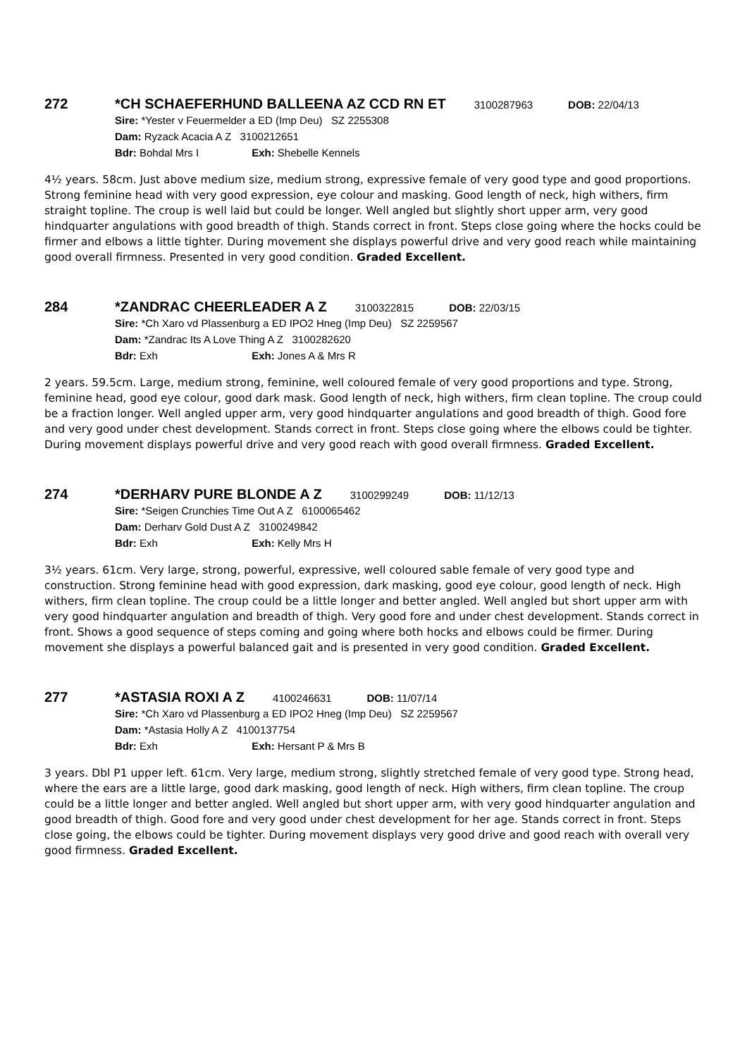272 *CH SCHAEFERHUND BALLEENA AZ CCD RN ET 3100287963 DOB: 22/04/13
Sire: *Yester v Feuermelder a ED (Imp Deu) SZ 2255308
Dam: Ryzack Acacia A Z 3100212651
Bdr: Bohdal Mrs I Exh: Shebelle Kennels
4½ years. 58cm. Just above medium size, medium strong, expressive female of very good type and good proportions. Strong feminine head with very good expression, eye colour and masking. Good length of neck, high withers, firm straight topline. The croup is well laid but could be longer. Well angled but slightly short upper arm, very good hindquarter angulations with good breadth of thigh. Stands correct in front. Steps close going where the hocks could be firmer and elbows a little tighter. During movement she displays powerful drive and very good reach while maintaining good overall firmness. Presented in very good condition. Graded Excellent.
284 *ZANDRAC CHEERLEADER A Z 3100322815 DOB: 22/03/15
Sire: *Ch Xaro vd Plassenburg a ED IPO2 Hneg (Imp Deu) SZ 2259567
Dam: *Zandrac Its A Love Thing A Z 3100282620
Bdr: Exh Exh: Jones A & Mrs R
2 years. 59.5cm. Large, medium strong, feminine, well coloured female of very good proportions and type. Strong, feminine head, good eye colour, good dark mask. Good length of neck, high withers, firm clean topline. The croup could be a fraction longer. Well angled upper arm, very good hindquarter angulations and good breadth of thigh. Good fore and very good under chest development. Stands correct in front. Steps close going where the elbows could be tighter. During movement displays powerful drive and very good reach with good overall firmness. Graded Excellent.
274 *DERHARV PURE BLONDE A Z 3100299249 DOB: 11/12/13
Sire: *Seigen Crunchies Time Out A Z 6100065462
Dam: Derharv Gold Dust A Z 3100249842
Bdr: Exh Exh: Kelly Mrs H
3½ years. 61cm. Very large, strong, powerful, expressive, well coloured sable female of very good type and construction. Strong feminine head with good expression, dark masking, good eye colour, good length of neck. High withers, firm clean topline. The croup could be a little longer and better angled. Well angled but short upper arm with very good hindquarter angulation and breadth of thigh. Very good fore and under chest development. Stands correct in front. Shows a good sequence of steps coming and going where both hocks and elbows could be firmer. During movement she displays a powerful balanced gait and is presented in very good condition. Graded Excellent.
277 *ASTASIA ROXI A Z 4100246631 DOB: 11/07/14
Sire: *Ch Xaro vd Plassenburg a ED IPO2 Hneg (Imp Deu) SZ 2259567
Dam: *Astasia Holly A Z 4100137754
Bdr: Exh Exh: Hersant P & Mrs B
3 years. Dbl P1 upper left. 61cm. Very large, medium strong, slightly stretched female of very good type. Strong head, where the ears are a little large, good dark masking, good length of neck. High withers, firm clean topline. The croup could be a little longer and better angled. Well angled but short upper arm, with very good hindquarter angulation and good breadth of thigh. Good fore and very good under chest development for her age. Stands correct in front. Steps close going, the elbows could be tighter. During movement displays very good drive and good reach with overall very good firmness. Graded Excellent.